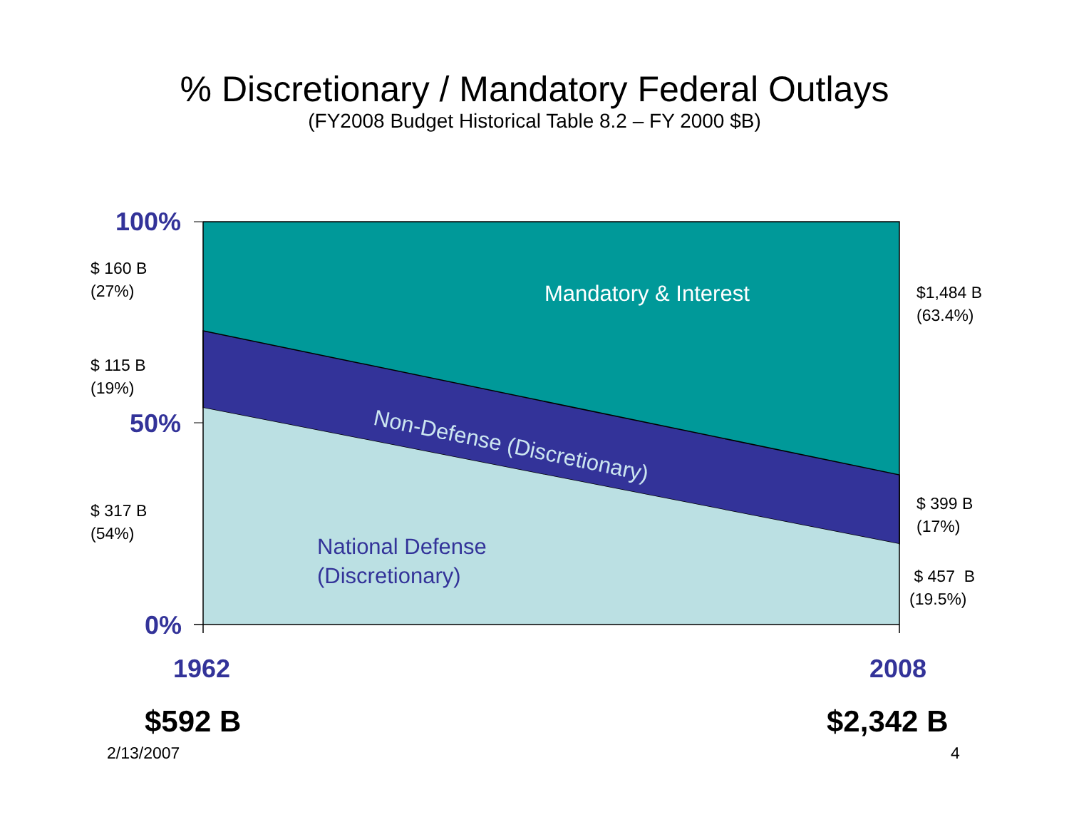% Discretionary / Mandatory Federal Outlays
(FY2008 Budget Historical Table 8.2 – FY 2000 $B)
100%
50%
0%
$ 160 B
(27%)
$ 115 B
(19%)
$ 317 B
(54%)
$1,484 B
(63.4%)
$ 399 B
(17%)
$ 457 B
(19.5%)
Mandatory & Interest
Non-Defense (Discretionary)
National Defense
(Discretionary)
1962 2008
$592 B $2,342 B
2/13/2007 4